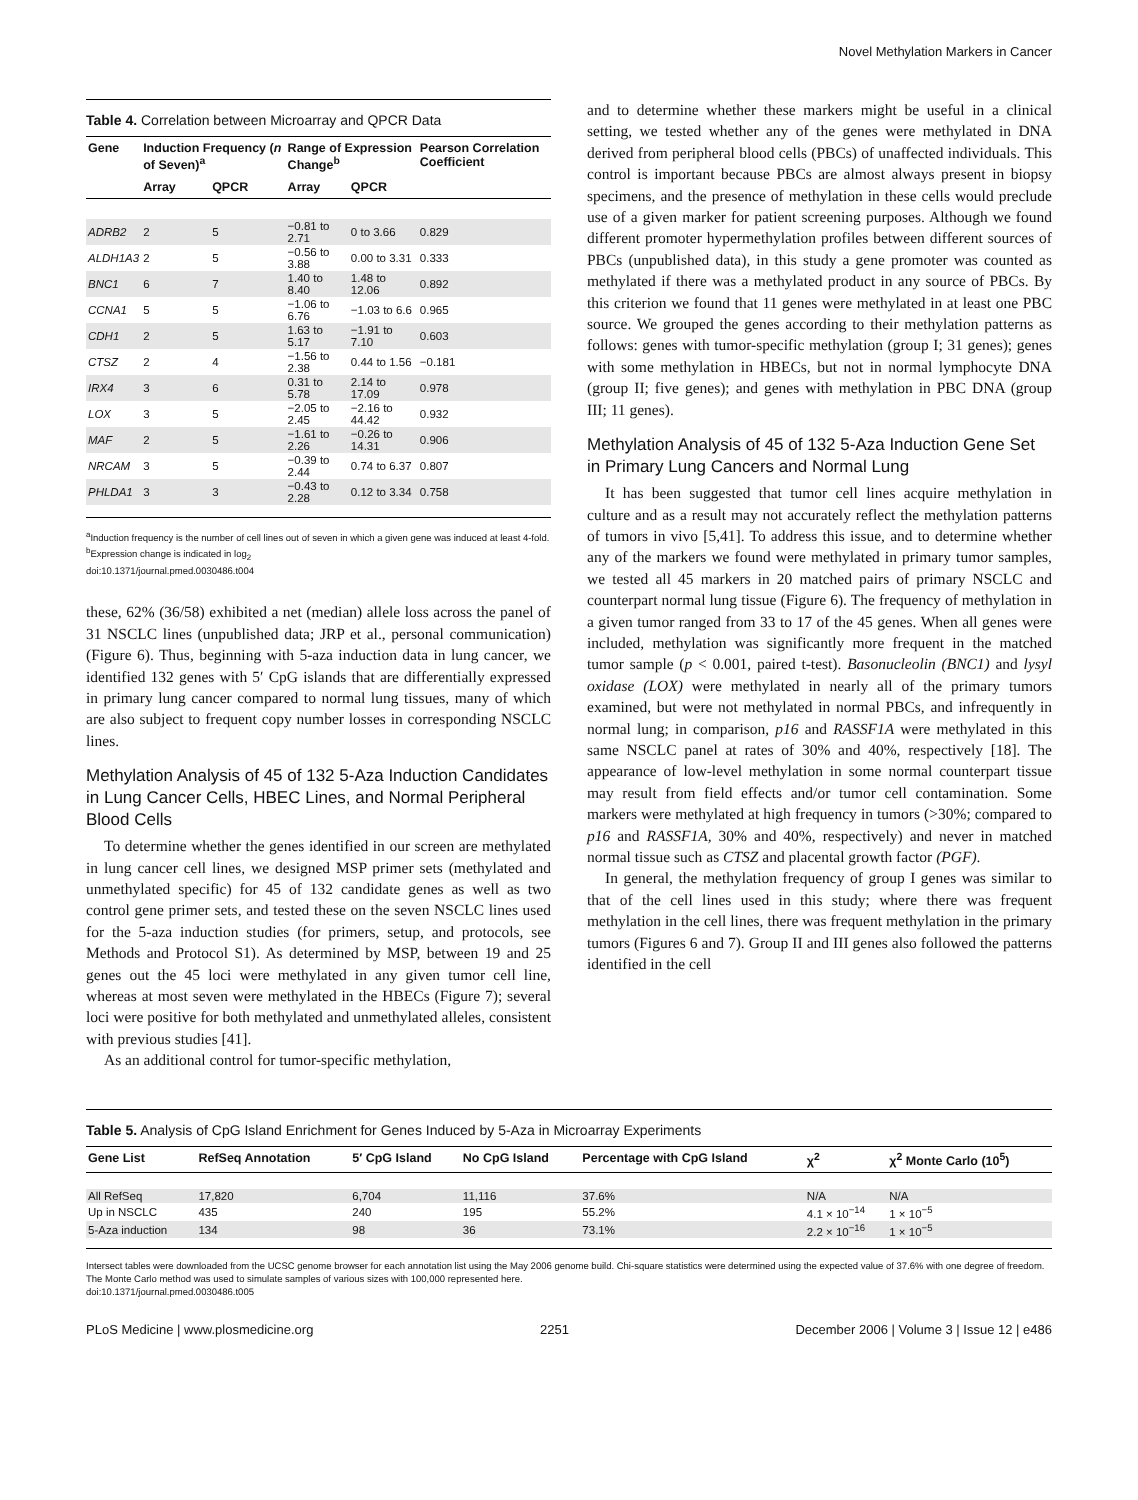Novel Methylation Markers in Cancer
Table 4. Correlation between Microarray and QPCR Data
| Gene | Induction Frequency ( n of Seven)<sup>a</sup> | | Range of Expression Change<sup>b</sup> | | Pearson Correlation Coefficient |
| --- | --- | --- | --- | --- | --- |
| | Array | QPCR | Array | QPCR | |
| ADRB2 | 2 | 5 | −0.81 to 2.71 | 0 to 3.66 | 0.829 |
| ALDH1A3 | 2 | 5 | −0.56 to 3.88 | 0.00 to 3.31 | 0.333 |
| BNC1 | 6 | 7 | 1.40 to 8.40 | 1.48 to 12.06 | 0.892 |
| CCNA1 | 5 | 5 | −1.06 to 6.76 | −1.03 to 6.6 | 0.965 |
| CDH1 | 2 | 5 | 1.63 to 5.17 | −1.91 to 7.10 | 0.603 |
| CTSZ | 2 | 4 | −1.56 to 2.38 | 0.44 to 1.56 | −0.181 |
| IRX4 | 3 | 6 | 0.31 to 5.78 | 2.14 to 17.09 | 0.978 |
| LOX | 3 | 5 | −2.05 to 2.45 | −2.16 to 44.42 | 0.932 |
| MAF | 2 | 5 | −1.61 to 2.26 | −0.26 to 14.31 | 0.906 |
| NRCAM | 3 | 5 | −0.39 to 2.44 | 0.74 to 6.37 | 0.807 |
| PHLDA1 | 3 | 3 | −0.43 to 2.28 | 0.12 to 3.34 | 0.758 |
<sup>a</sup> Induction frequency is the number of cell lines out of seven in which a given gene was induced at least 4-fold.
<sup>b</sup> Expression change is indicated in log<sub>2</sub>
doi:10.1371/journal.pmed.0030486.t004
these, 62% (36/58) exhibited a net (median) allele loss across the panel of 31 NSCLC lines (unpublished data; JRP et al., personal communication) (Figure 6). Thus, beginning with 5-aza induction data in lung cancer, we identified 132 genes with 5′ CpG islands that are differentially expressed in primary lung cancer compared to normal lung tissues, many of which are also subject to frequent copy number losses in corresponding NSCLC lines.
Methylation Analysis of 45 of 132 5-Aza Induction Candidates in Lung Cancer Cells, HBEC Lines, and Normal Peripheral Blood Cells
To determine whether the genes identified in our screen are methylated in lung cancer cell lines, we designed MSP primer sets (methylated and unmethylated specific) for 45 of 132 candidate genes as well as two control gene primer sets, and tested these on the seven NSCLC lines used for the 5-aza induction studies (for primers, setup, and protocols, see Methods and Protocol S1). As determined by MSP, between 19 and 25 genes out the 45 loci were methylated in any given tumor cell line, whereas at most seven were methylated in the HBECs (Figure 7); several loci were positive for both methylated and unmethylated alleles, consistent with previous studies [41].
As an additional control for tumor-specific methylation,
and to determine whether these markers might be useful in a clinical setting, we tested whether any of the genes were methylated in DNA derived from peripheral blood cells (PBCs) of unaffected individuals. This control is important because PBCs are almost always present in biopsy specimens, and the presence of methylation in these cells would preclude use of a given marker for patient screening purposes. Although we found different promoter hypermethylation profiles between different sources of PBCs (unpublished data), in this study a gene promoter was counted as methylated if there was a methylated product in any source of PBCs. By this criterion we found that 11 genes were methylated in at least one PBC source. We grouped the genes according to their methylation patterns as follows: genes with tumor-specific methylation (group I; 31 genes); genes with some methylation in HBECs, but not in normal lymphocyte DNA (group II; five genes); and genes with methylation in PBC DNA (group III; 11 genes).
Methylation Analysis of 45 of 132 5-Aza Induction Gene Set in Primary Lung Cancers and Normal Lung
It has been suggested that tumor cell lines acquire methylation in culture and as a result may not accurately reflect the methylation patterns of tumors in vivo [5,41]. To address this issue, and to determine whether any of the markers we found were methylated in primary tumor samples, we tested all 45 markers in 20 matched pairs of primary NSCLC and counterpart normal lung tissue (Figure 6). The frequency of methylation in a given tumor ranged from 33 to 17 of the 45 genes. When all genes were included, methylation was significantly more frequent in the matched tumor sample (p < 0.001, paired t-test). Basonucleolin (BNC1) and lysyl oxidase (LOX) were methylated in nearly all of the primary tumors examined, but were not methylated in normal PBCs, and infrequently in normal lung; in comparison, p16 and RASSF1A were methylated in this same NSCLC panel at rates of 30% and 40%, respectively [18]. The appearance of low-level methylation in some normal counterpart tissue may result from field effects and/or tumor cell contamination. Some markers were methylated at high frequency in tumors (>30%; compared to p16 and RASSF1A, 30% and 40%, respectively) and never in matched normal tissue such as CTSZ and placental growth factor (PGF).
In general, the methylation frequency of group I genes was similar to that of the cell lines used in this study; where there was frequent methylation in the cell lines, there was frequent methylation in the primary tumors (Figures 6 and 7). Group II and III genes also followed the patterns identified in the cell
Table 5. Analysis of CpG Island Enrichment for Genes Induced by 5-Aza in Microarray Experiments
| Gene List | RefSeq Annotation | 5′ CpG Island | No CpG Island | Percentage with CpG Island | χ<sup>2</sup> | χ<sup>2</sup> Monte Carlo (10<sup>5</sup>) |
| --- | --- | --- | --- | --- | --- | --- |
| All RefSeq | 17,820 | 6,704 | 11,116 | 37.6% | N/A | N/A |
| Up in NSCLC | 435 | 240 | 195 | 55.2% | 4.1 × 10<sup>−14</sup> | 1 × 10<sup>−5</sup> |
| 5-Aza induction | 134 | 98 | 36 | 73.1% | 2.2 × 10<sup>−16</sup> | 1 × 10<sup>−5</sup> |
Intersect tables were downloaded from the UCSC genome browser for each annotation list using the May 2006 genome build. Chi-square statistics were determined using the expected value of 37.6% with one degree of freedom. The Monte Carlo method was used to simulate samples of various sizes with 100,000 represented here.
doi:10.1371/journal.pmed.0030486.t005
PLoS Medicine | www.plosmedicine.org 2251 December 2006 | Volume 3 | Issue 12 | e486